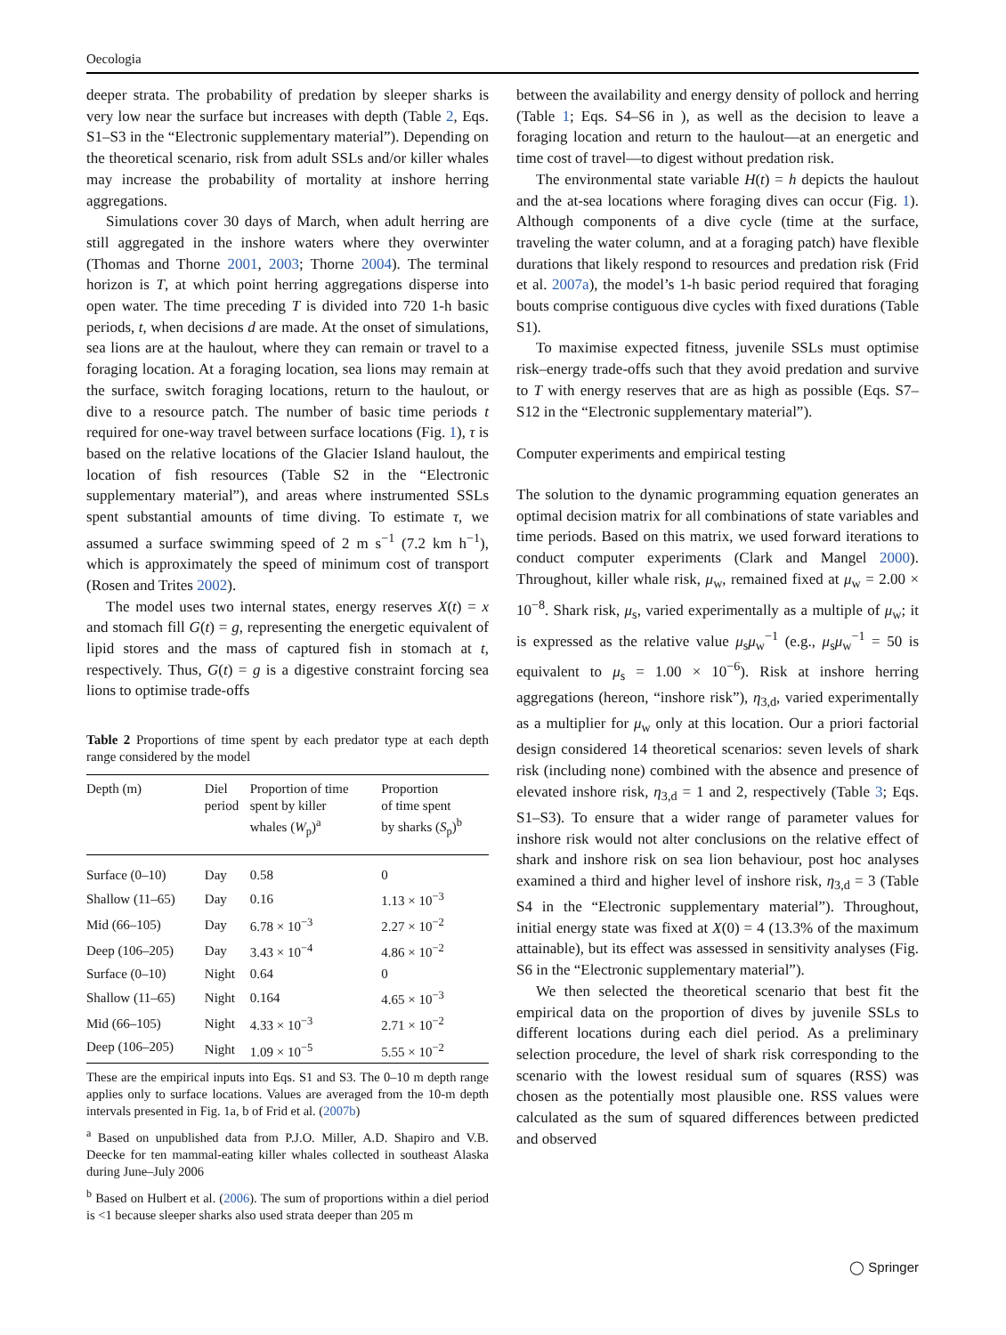Oecologia
deeper strata. The probability of predation by sleeper sharks is very low near the surface but increases with depth (Table 2, Eqs. S1–S3 in the “Electronic supplementary material”). Depending on the theoretical scenario, risk from adult SSLs and/or killer whales may increase the probability of mortality at inshore herring aggregations.
Simulations cover 30 days of March, when adult herring are still aggregated in the inshore waters where they overwinter (Thomas and Thorne 2001, 2003; Thorne 2004). The terminal horizon is T, at which point herring aggregations disperse into open water. The time preceding T is divided into 720 1-h basic periods, t, when decisions d are made. At the onset of simulations, sea lions are at the haulout, where they can remain or travel to a foraging location. At a foraging location, sea lions may remain at the surface, switch foraging locations, return to the haulout, or dive to a resource patch. The number of basic time periods t required for one-way travel between surface locations (Fig. 1), τ is based on the relative locations of the Glacier Island haulout, the location of fish resources (Table S2 in the “Electronic supplementary material”), and areas where instrumented SSLs spent substantial amounts of time diving. To estimate τ, we assumed a surface swimming speed of 2 m s<sup>−1</sup> (7.2 km h<sup>−1</sup>), which is approximately the speed of minimum cost of transport (Rosen and Trites 2002).
The model uses two internal states, energy reserves X(t) = x and stomach fill G(t) = g, representing the energetic equivalent of lipid stores and the mass of captured fish in stomach at t, respectively. Thus, G(t) = g is a digestive constraint forcing sea lions to optimise trade-offs
Table 2 Proportions of time spent by each predator type at each depth range considered by the model
| Depth (m) | Diel period | Proportion of time spent by killer whales ( W<sub>p</sub>)<sup>a</sup> | Proportion of time spent by sharks ( S<sub>p</sub>)<sup>b</sup> |
| --- | --- | --- | --- |
| Surface (0–10) | Day | 0.58 | 0 |
| Shallow (11–65) | Day | 0.16 | 1.13 × 10<sup>−3</sup> |
| Mid (66–105) | Day | 6.78 × 10<sup>−3</sup> | 2.27 × 10<sup>−2</sup> |
| Deep (106–205) | Day | 3.43 × 10<sup>−4</sup> | 4.86 × 10<sup>−2</sup> |
| Surface (0–10) | Night | 0.64 | 0 |
| Shallow (11–65) | Night | 0.164 | 4.65 × 10<sup>−3</sup> |
| Mid (66–105) | Night | 4.33 × 10<sup>−3</sup> | 2.71 × 10<sup>−2</sup> |
| Deep (106–205) | Night | 1.09 × 10<sup>−5</sup> | 5.55 × 10<sup>−2</sup> |
These are the empirical inputs into Eqs. S1 and S3. The 0–10 m depth range applies only to surface locations. Values are averaged from the 10-m depth intervals presented in Fig. 1a, b of Frid et al. (2007b)
<sup>a</sup> Based on unpublished data from P.J.O. Miller, A.D. Shapiro and V.B. Deecke for ten mammal-eating killer whales collected in southeast Alaska during June–July 2006
<sup>b</sup> Based on Hulbert et al. (2006). The sum of proportions within a diel period is <1 because sleeper sharks also used strata deeper than 205 m
between the availability and energy density of pollock and herring (Table 1; Eqs. S4–S6 in ), as well as the decision to leave a foraging location and return to the haulout—at an energetic and time cost of travel—to digest without predation risk.
The environmental state variable H(t) = h depicts the haulout and the at-sea locations where foraging dives can occur (Fig. 1). Although components of a dive cycle (time at the surface, traveling the water column, and at a foraging patch) have flexible durations that likely respond to resources and predation risk (Frid et al. 2007a), the model’s 1-h basic period required that foraging bouts comprise contiguous dive cycles with fixed durations (Table S1).
To maximise expected fitness, juvenile SSLs must optimise risk–energy trade-offs such that they avoid predation and survive to T with energy reserves that are as high as possible (Eqs. S7–S12 in the “Electronic supplementary material”).
Computer experiments and empirical testing
The solution to the dynamic programming equation generates an optimal decision matrix for all combinations of state variables and time periods. Based on this matrix, we used forward iterations to conduct computer experiments (Clark and Mangel 2000). Throughout, killer whale risk, μ<sub>w</sub>, remained fixed at μ<sub>w</sub> = 2.00 × 10<sup>−8</sup>. Shark risk, μ<sub>s</sub>, varied experimentally as a multiple of μ<sub>w</sub>; it is expressed as the relative value μ<sub>s</sub>μ<sub>w</sub><sup>−1</sup> (e.g., μ<sub>s</sub>μ<sub>w</sub><sup>−1</sup> = 50 is equivalent to μ<sub>s</sub> = 1.00 × 10<sup>−6</sup>). Risk at inshore herring aggregations (hereon, “inshore risk”), η<sub>3,d</sub>, varied experimentally as a multiplier for μ<sub>w</sub> only at this location. Our a priori factorial design considered 14 theoretical scenarios: seven levels of shark risk (including none) combined with the absence and presence of elevated inshore risk, η<sub>3,d</sub> = 1 and 2, respectively (Table 3; Eqs. S1–S3). To ensure that a wider range of parameter values for inshore risk would not alter conclusions on the relative effect of shark and inshore risk on sea lion behaviour, post hoc analyses examined a third and higher level of inshore risk, η<sub>3,d</sub> = 3 (Table S4 in the “Electronic supplementary material”). Throughout, initial energy state was fixed at X(0) = 4 (13.3% of the maximum attainable), but its effect was assessed in sensitivity analyses (Fig. S6 in the “Electronic supplementary material”).
We then selected the theoretical scenario that best fit the empirical data on the proportion of dives by juvenile SSLs to different locations during each diel period. As a preliminary selection procedure, the level of shark risk corresponding to the scenario with the lowest residual sum of squares (RSS) was chosen as the potentially most plausible one. RSS values were calculated as the sum of squared differences between predicted and observed
◯ Springer